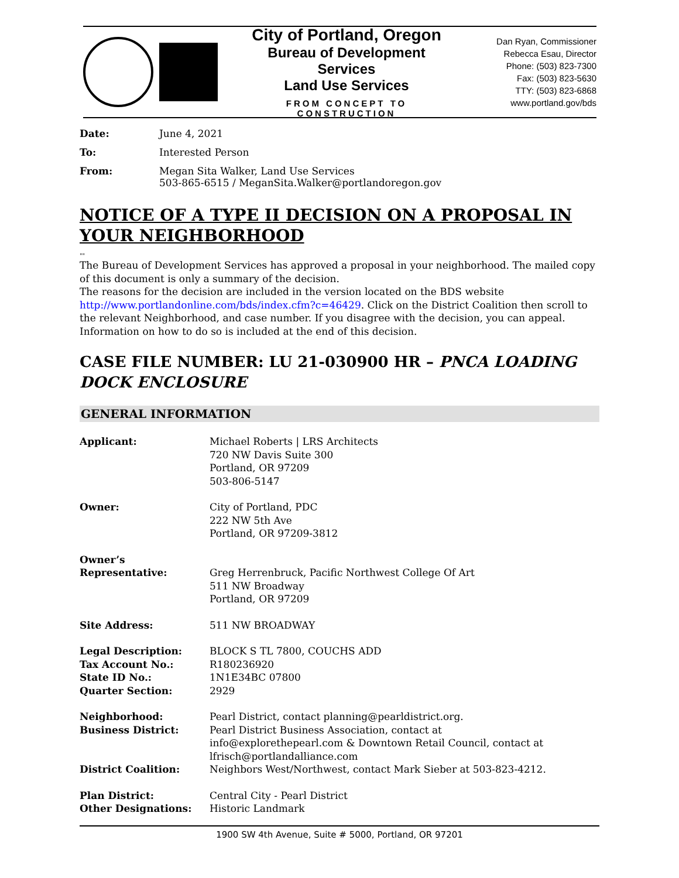City of Portland, Oregon
Bureau of Development Services
Land Use Services
FROM CONCEPT TO CONSTRUCTION
Dan Ryan, Commissioner
Rebecca Esau, Director
Phone: (503) 823-7300
Fax: (503) 823-5630
TTY: (503) 823-6868
www.portland.gov/bds
Date: June 4, 2021
To: Interested Person
From: Megan Sita Walker, Land Use Services
503-865-6515 / MeganSita.Walker@portlandoregon.gov
NOTICE OF A TYPE II DECISION ON A PROPOSAL IN YOUR NEIGHBORHOOD
""
The Bureau of Development Services has approved a proposal in your neighborhood. The mailed copy of this document is only a summary of the decision.
The reasons for the decision are included in the version located on the BDS website http://www.portlandonline.com/bds/index.cfm?c=46429. Click on the District Coalition then scroll to the relevant Neighborhood, and case number. If you disagree with the decision, you can appeal. Information on how to do so is included at the end of this decision.
CASE FILE NUMBER: LU 21-030900 HR – PNCA LOADING DOCK ENCLOSURE
GENERAL INFORMATION
Applicant: Michael Roberts | LRS Architects
720 NW Davis Suite 300
Portland, OR 97209
503-806-5147
Owner: City of Portland, PDC
222 NW 5th Ave
Portland, OR 97209-3812
Owner’s
Representative:
Greg Herrenbruck, Pacific Northwest College Of Art
511 NW Broadway
Portland, OR 97209
Site Address: 511 NW BROADWAY
Legal Description:
Tax Account No.:
State ID No.:
Quarter Section:
BLOCK S TL 7800, COUCHS ADD
R180236920
1N1E34BC 07800
2929
Neighborhood:
Business District:
District Coalition:
Pearl District, contact planning@pearldistrict.org.
Pearl District Business Association, contact at
info@explorethepearl.com & Downtown Retail Council, contact at
lfrisch@portlandalliance.com
Neighbors West/Northwest, contact Mark Sieber at 503-823-4212.
Plan District:
Other Designations:
Central City - Pearl District
Historic Landmark
1900 SW 4th Avenue, Suite # 5000, Portland, OR 97201